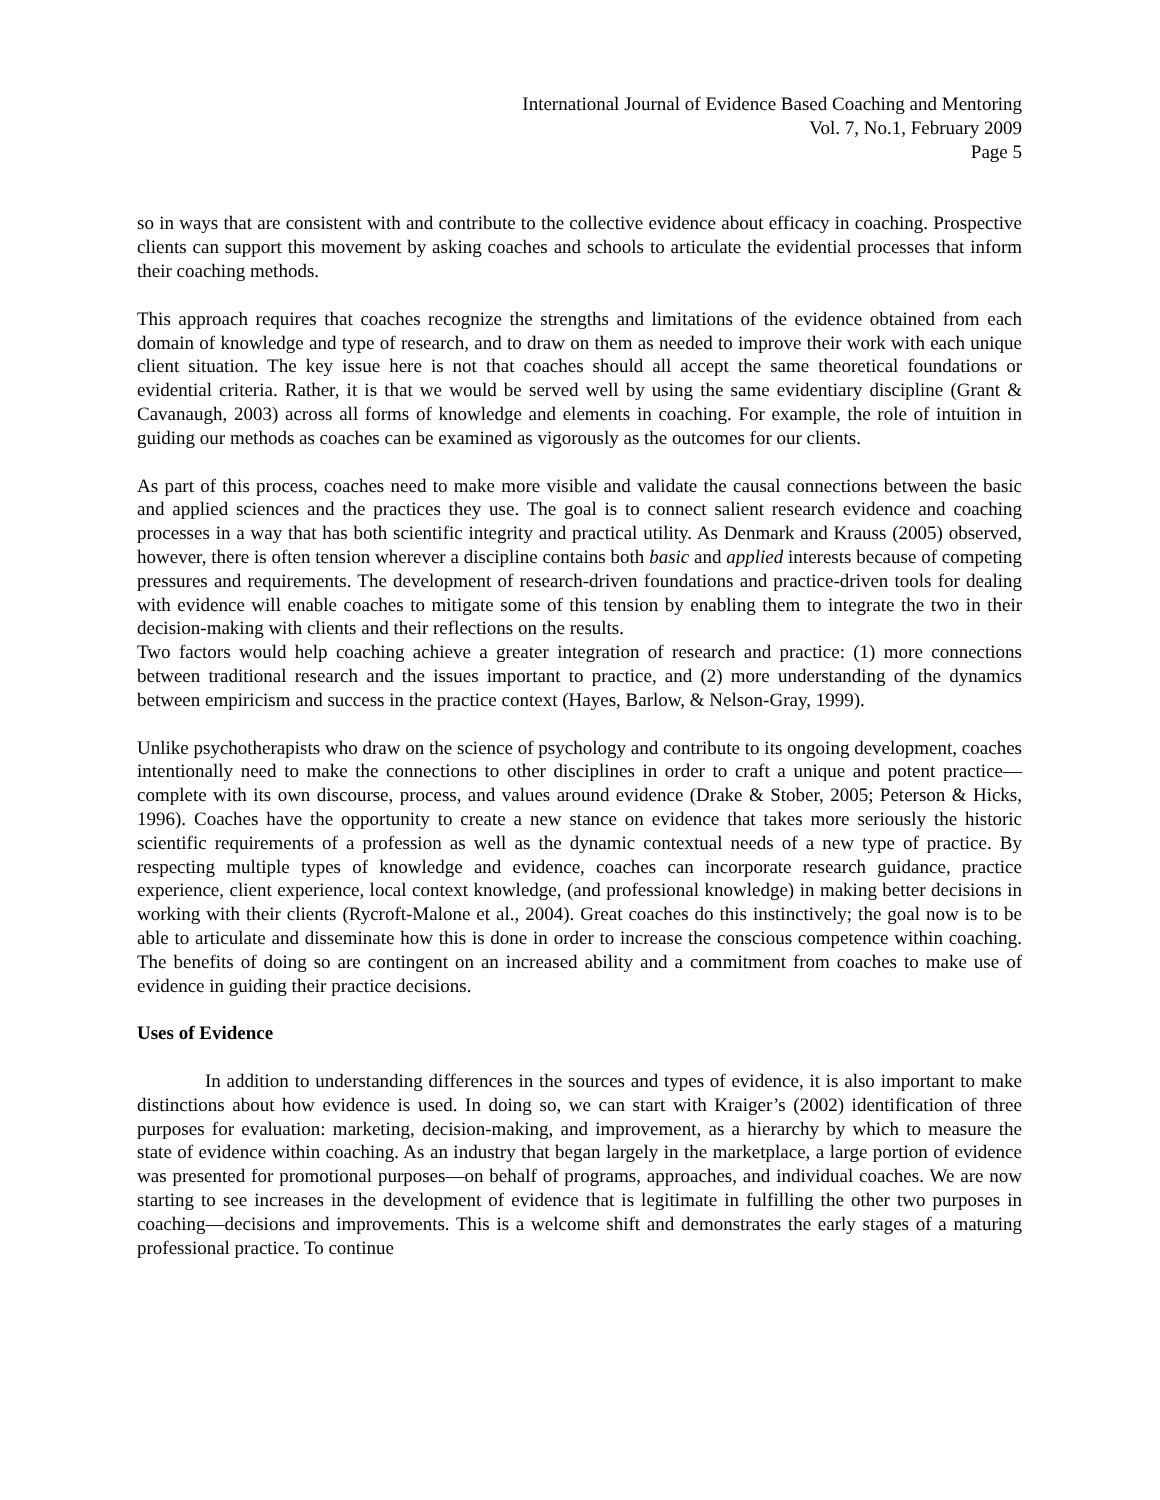International Journal of Evidence Based Coaching and Mentoring
Vol. 7, No.1, February 2009
Page 5
so in ways that are consistent with and contribute to the collective evidence about efficacy in coaching. Prospective clients can support this movement by asking coaches and schools to articulate the evidential processes that inform their coaching methods.
This approach requires that coaches recognize the strengths and limitations of the evidence obtained from each domain of knowledge and type of research, and to draw on them as needed to improve their work with each unique client situation. The key issue here is not that coaches should all accept the same theoretical foundations or evidential criteria. Rather, it is that we would be served well by using the same evidentiary discipline (Grant & Cavanaugh, 2003) across all forms of knowledge and elements in coaching. For example, the role of intuition in guiding our methods as coaches can be examined as vigorously as the outcomes for our clients.
As part of this process, coaches need to make more visible and validate the causal connections between the basic and applied sciences and the practices they use. The goal is to connect salient research evidence and coaching processes in a way that has both scientific integrity and practical utility. As Denmark and Krauss (2005) observed, however, there is often tension wherever a discipline contains both basic and applied interests because of competing pressures and requirements. The development of research-driven foundations and practice-driven tools for dealing with evidence will enable coaches to mitigate some of this tension by enabling them to integrate the two in their decision-making with clients and their reflections on the results.
Two factors would help coaching achieve a greater integration of research and practice: (1) more connections between traditional research and the issues important to practice, and (2) more understanding of the dynamics between empiricism and success in the practice context (Hayes, Barlow, & Nelson-Gray, 1999).
Unlike psychotherapists who draw on the science of psychology and contribute to its ongoing development, coaches intentionally need to make the connections to other disciplines in order to craft a unique and potent practice—complete with its own discourse, process, and values around evidence (Drake & Stober, 2005; Peterson & Hicks, 1996). Coaches have the opportunity to create a new stance on evidence that takes more seriously the historic scientific requirements of a profession as well as the dynamic contextual needs of a new type of practice. By respecting multiple types of knowledge and evidence, coaches can incorporate research guidance, practice experience, client experience, local context knowledge, (and professional knowledge) in making better decisions in working with their clients (Rycroft-Malone et al., 2004). Great coaches do this instinctively; the goal now is to be able to articulate and disseminate how this is done in order to increase the conscious competence within coaching. The benefits of doing so are contingent on an increased ability and a commitment from coaches to make use of evidence in guiding their practice decisions.
Uses of Evidence
In addition to understanding differences in the sources and types of evidence, it is also important to make distinctions about how evidence is used. In doing so, we can start with Kraiger’s (2002) identification of three purposes for evaluation: marketing, decision-making, and improvement, as a hierarchy by which to measure the state of evidence within coaching. As an industry that began largely in the marketplace, a large portion of evidence was presented for promotional purposes—on behalf of programs, approaches, and individual coaches. We are now starting to see increases in the development of evidence that is legitimate in fulfilling the other two purposes in coaching—decisions and improvements. This is a welcome shift and demonstrates the early stages of a maturing professional practice. To continue